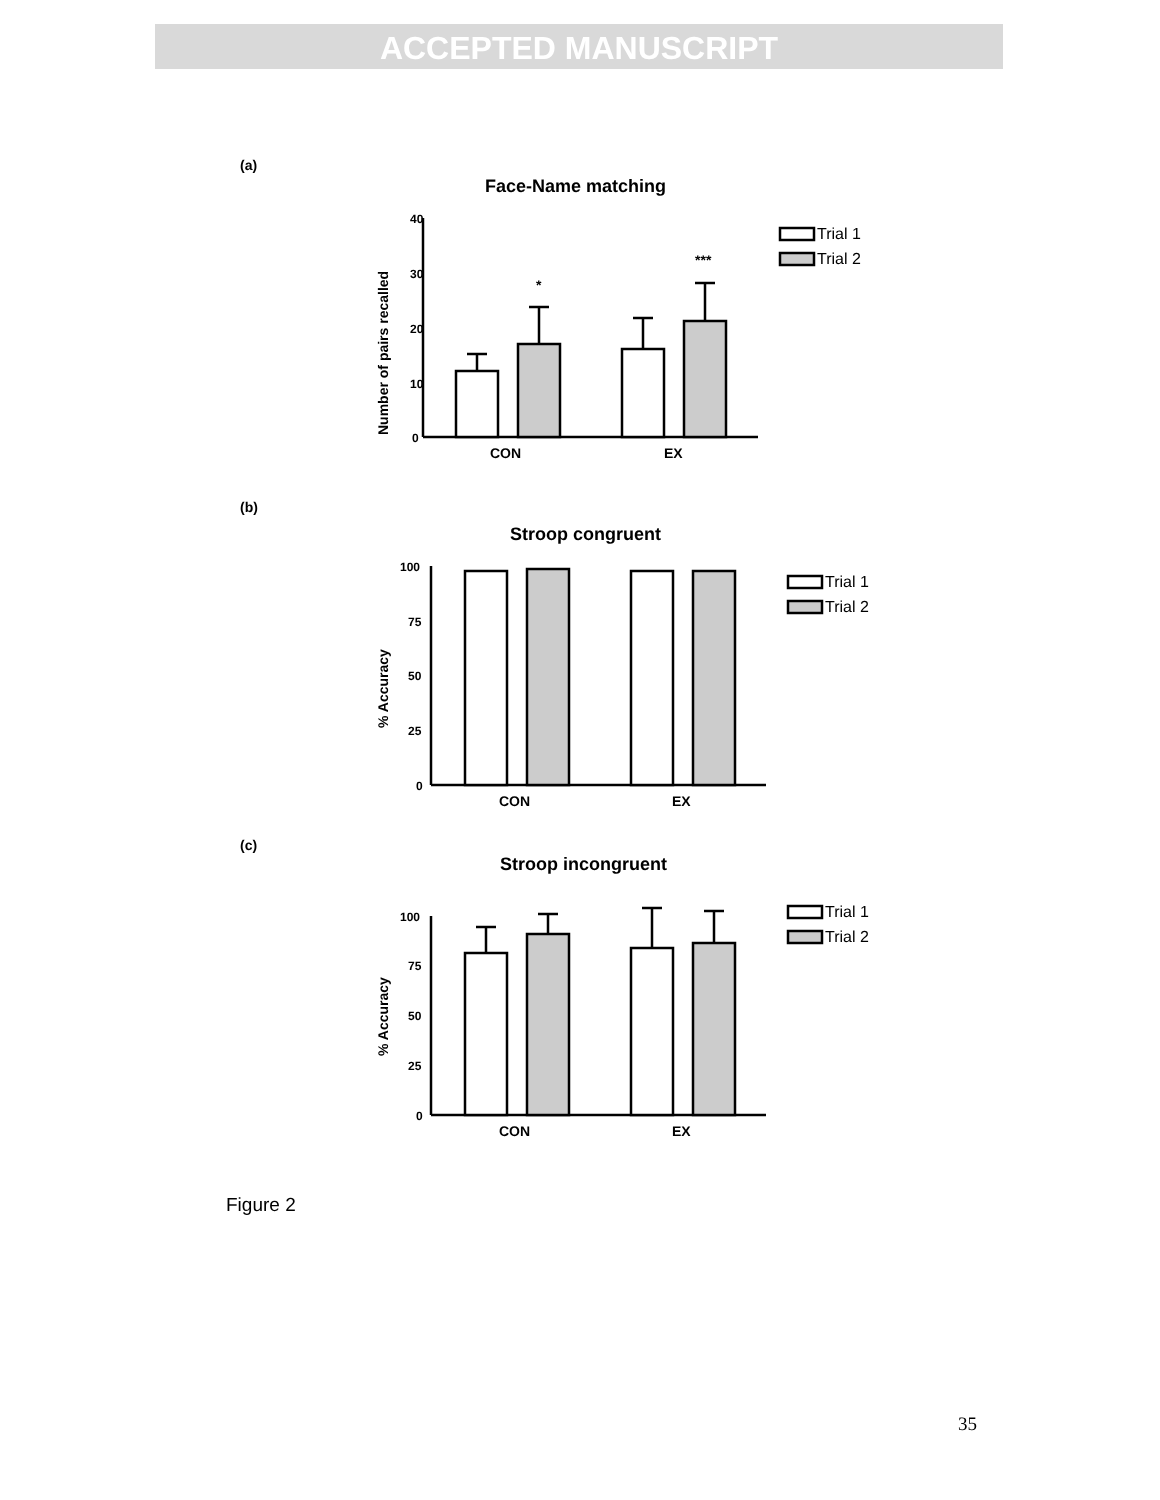ACCEPTED MANUSCRIPT
(a)
Face-Name matching
40
30
20
10
0
CON
EX
*
***
Number of pairs recalled
Trial 1
Trial 2
(b)
Stroop congruent
100
75
50
25
0
CON
EX
% Accuracy
Trial 1
Trial 2
(c)
Stroop incongruent
100
75
50
25
0
CON
EX
% Accuracy
Trial 1
Trial 2
Figure 2
35